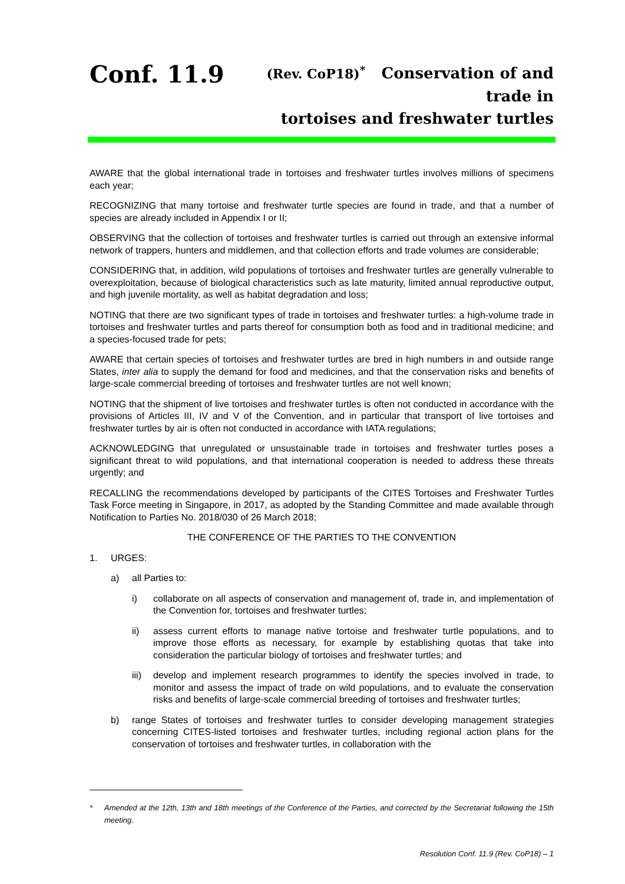Conf. 11.9 (Rev. CoP18)<sup>*</sup> Conservation of and trade in
tortoises and freshwater turtles
AWARE that the global international trade in tortoises and freshwater turtles involves millions of specimens each year;
RECOGNIZING that many tortoise and freshwater turtle species are found in trade, and that a number of species are already included in Appendix I or II;
OBSERVING that the collection of tortoises and freshwater turtles is carried out through an extensive informal network of trappers, hunters and middlemen, and that collection efforts and trade volumes are considerable;
CONSIDERING that, in addition, wild populations of tortoises and freshwater turtles are generally vulnerable to overexploitation, because of biological characteristics such as late maturity, limited annual reproductive output, and high juvenile mortality, as well as habitat degradation and loss;
NOTING that there are two significant types of trade in tortoises and freshwater turtles: a high-volume trade in tortoises and freshwater turtles and parts thereof for consumption both as food and in traditional medicine; and a species-focused trade for pets;
AWARE that certain species of tortoises and freshwater turtles are bred in high numbers in and outside range States, inter alia to supply the demand for food and medicines, and that the conservation risks and benefits of large-scale commercial breeding of tortoises and freshwater turtles are not well known;
NOTING that the shipment of live tortoises and freshwater turtles is often not conducted in accordance with the provisions of Articles III, IV and V of the Convention, and in particular that transport of live tortoises and freshwater turtles by air is often not conducted in accordance with IATA regulations;
ACKNOWLEDGING that unregulated or unsustainable trade in tortoises and freshwater turtles poses a significant threat to wild populations, and that international cooperation is needed to address these threats urgently; and
RECALLING the recommendations developed by participants of the CITES Tortoises and Freshwater Turtles Task Force meeting in Singapore, in 2017, as adopted by the Standing Committee and made available through Notification to Parties No. 2018/030 of 26 March 2018;
THE CONFERENCE OF THE PARTIES TO THE CONVENTION
1. URGES:
a) all Parties to:
i) collaborate on all aspects of conservation and management of, trade in, and implementation of the Convention for, tortoises and freshwater turtles;
ii) assess current efforts to manage native tortoise and freshwater turtle populations, and to improve those efforts as necessary, for example by establishing quotas that take into consideration the particular biology of tortoises and freshwater turtles; and
iii) develop and implement research programmes to identify the species involved in trade, to monitor and assess the impact of trade on wild populations, and to evaluate the conservation risks and benefits of large-scale commercial breeding of tortoises and freshwater turtles;
b) range States of tortoises and freshwater turtles to consider developing management strategies concerning CITES-listed tortoises and freshwater turtles, including regional action plans for the conservation of tortoises and freshwater turtles, in collaboration with the
* Amended at the 12th, 13th and 18th meetings of the Conference of the Parties, and corrected by the Secretariat following the 15th meeting.
Resolution Conf. 11.9 (Rev. CoP18) – 1